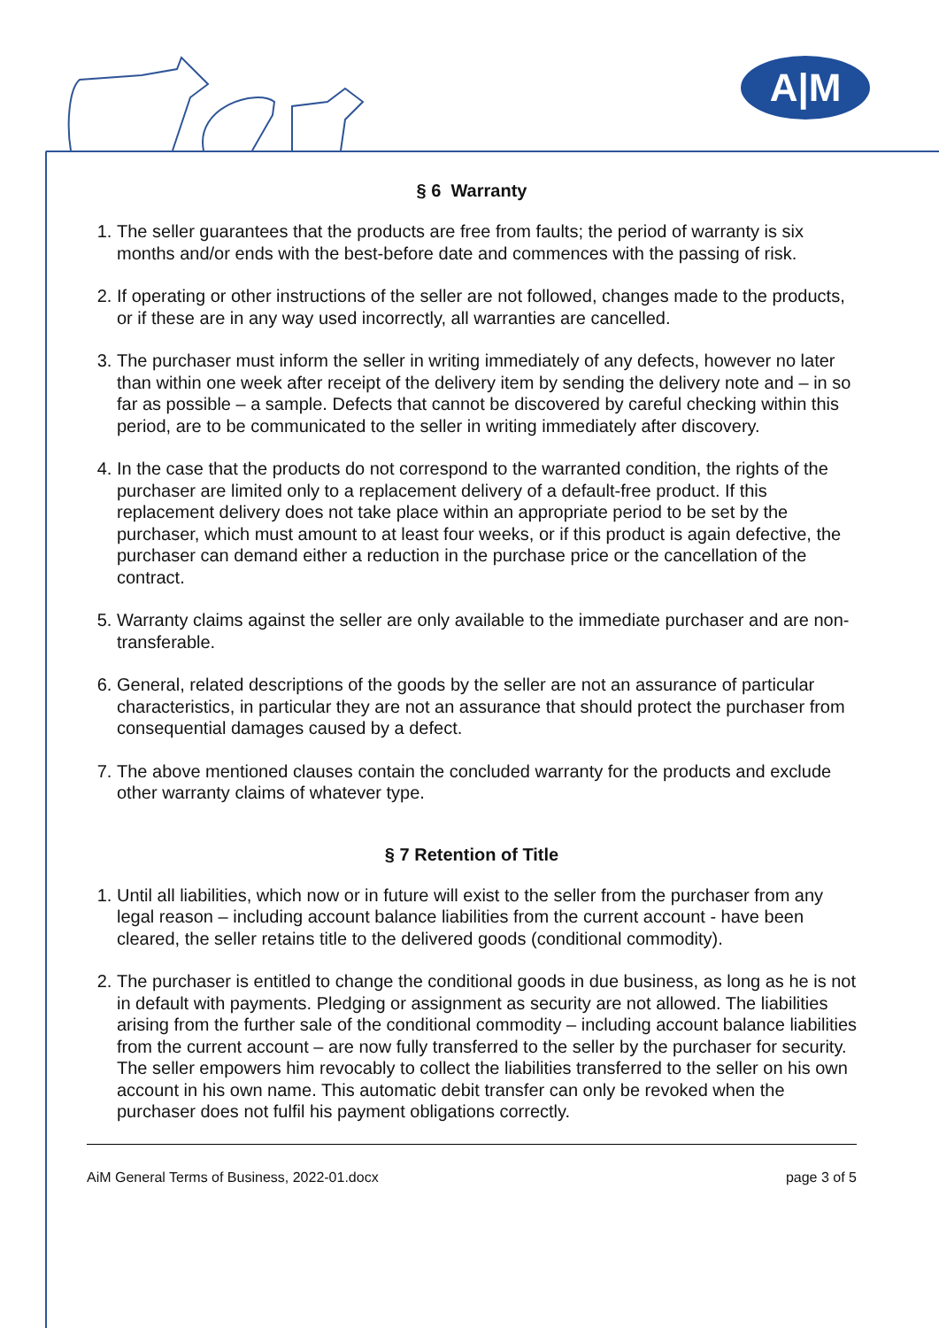A|M
§ 6 Warranty
1. The seller guarantees that the products are free from faults; the period of warranty is six months and/or ends with the best-before date and commences with the passing of risk.
2. If operating or other instructions of the seller are not followed, changes made to the products, or if these are in any way used incorrectly, all warranties are cancelled.
3. The purchaser must inform the seller in writing immediately of any defects, however no later than within one week after receipt of the delivery item by sending the delivery note and – in so far as possible – a sample. Defects that cannot be discovered by careful checking within this period, are to be communicated to the seller in writing immediately after discovery.
4. In the case that the products do not correspond to the warranted condition, the rights of the purchaser are limited only to a replacement delivery of a default-free product. If this replacement delivery does not take place within an appropriate period to be set by the purchaser, which must amount to at least four weeks, or if this product is again defective, the purchaser can demand either a reduction in the purchase price or the cancellation of the contract.
5. Warranty claims against the seller are only available to the immediate purchaser and are non-transferable.
6. General, related descriptions of the goods by the seller are not an assurance of particular characteristics, in particular they are not an assurance that should protect the purchaser from consequential damages caused by a defect.
7. The above mentioned clauses contain the concluded warranty for the products and exclude other warranty claims of whatever type.
§ 7 Retention of Title
1. Until all liabilities, which now or in future will exist to the seller from the purchaser from any legal reason – including account balance liabilities from the current account - have been cleared, the seller retains title to the delivered goods (conditional commodity).
2. The purchaser is entitled to change the conditional goods in due business, as long as he is not in default with payments. Pledging or assignment as security are not allowed. The liabilities arising from the further sale of the conditional commodity – including account balance liabilities from the current account – are now fully transferred to the seller by the purchaser for security. The seller empowers him revocably to collect the liabilities transferred to the seller on his own account in his own name. This automatic debit transfer can only be revoked when the purchaser does not fulfil his payment obligations correctly.
AiM General Terms of Business, 2022-01.docx page 3 of 5